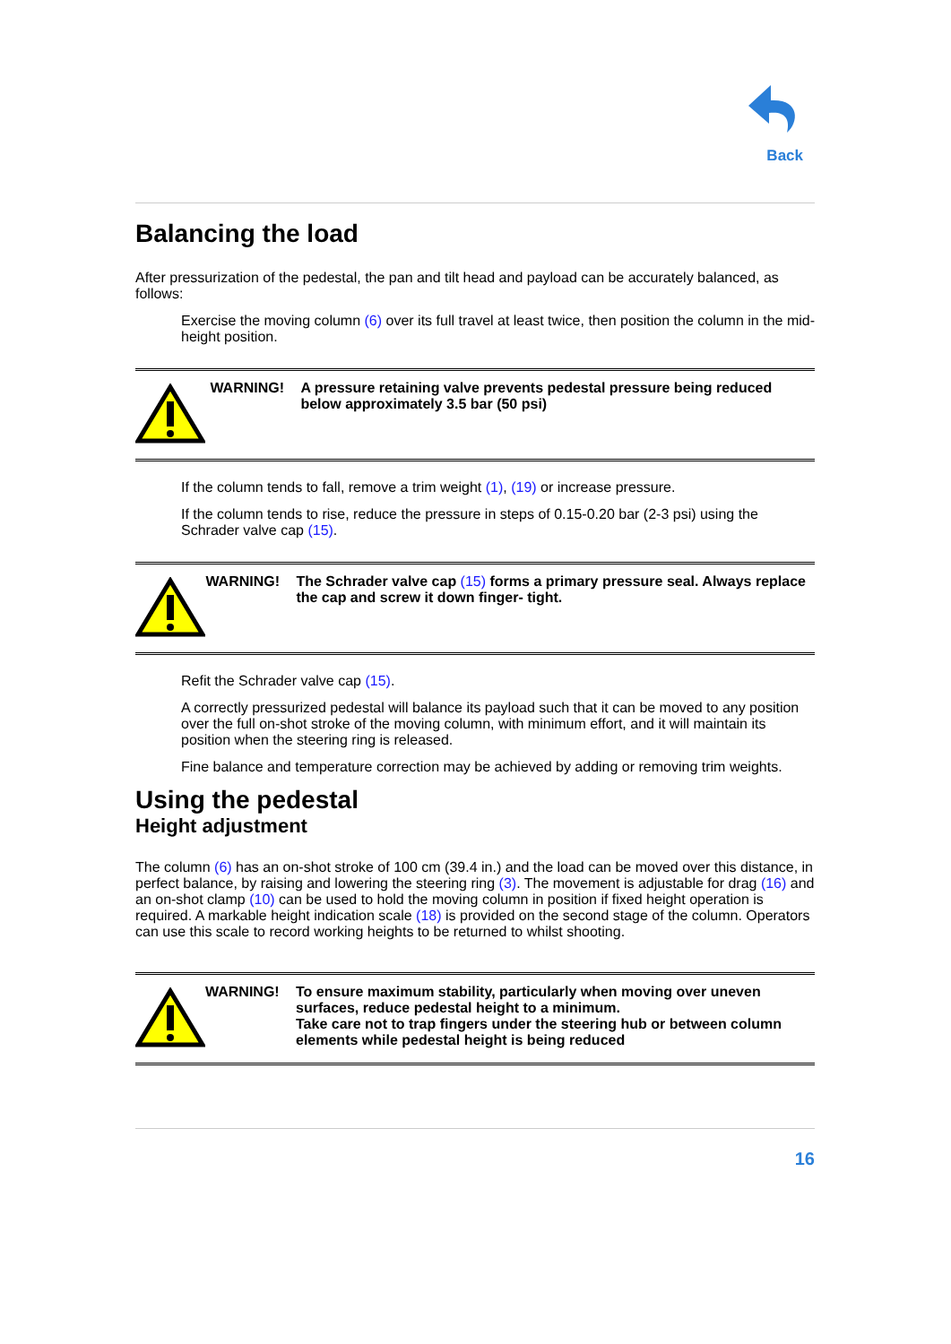Back
Balancing the load
After pressurization of the pedestal, the pan and tilt head and payload can be accurately balanced, as follows:
Exercise the moving column (6) over its full travel at least twice, then position the column in the mid-height position.
WARNING! A pressure retaining valve prevents pedestal pressure being reduced below approximately 3.5 bar (50 psi)
If the column tends to fall, remove a trim weight (1), (19) or increase pressure.
If the column tends to rise, reduce the pressure in steps of 0.15-0.20 bar (2-3 psi) using the Schrader valve cap (15).
WARNING! The Schrader valve cap (15) forms a primary pressure seal. Always replace the cap and screw it down finger- tight.
Refit the Schrader valve cap (15).
A correctly pressurized pedestal will balance its payload such that it can be moved to any position over the full on-shot stroke of the moving column, with minimum effort, and it will maintain its position when the steering ring is released.
Fine balance and temperature correction may be achieved by adding or removing trim weights.
Using the pedestal
Height adjustment
The column (6) has an on-shot stroke of 100 cm (39.4 in.) and the load can be moved over this distance, in perfect balance, by raising and lowering the steering ring (3). The movement is adjustable for drag (16) and an on-shot clamp (10) can be used to hold the moving column in position if fixed height operation is required. A markable height indication scale (18) is provided on the second stage of the column. Operators can use this scale to record working heights to be returned to whilst shooting.
WARNING! To ensure maximum stability, particularly when moving over uneven surfaces, reduce pedestal height to a minimum.
Take care not to trap fingers under the steering hub or between column elements while pedestal height is being reduced
16